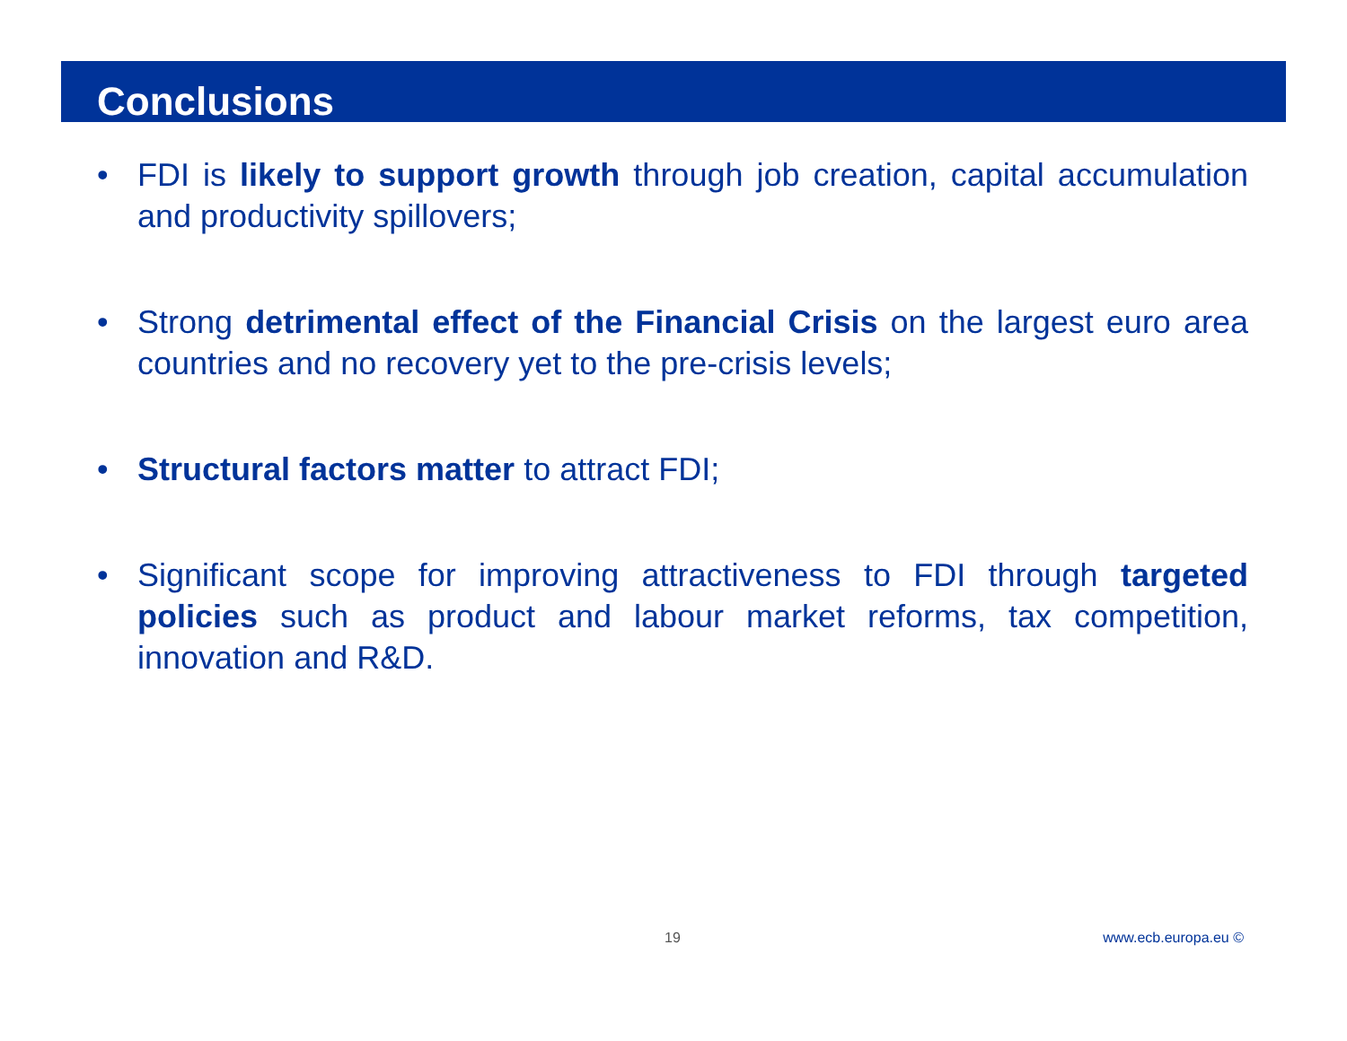Conclusions
• FDI is likely to support growth through job creation, capital accumulation and productivity spillovers;
• Strong detrimental effect of the Financial Crisis on the largest euro area countries and no recovery yet to the pre-crisis levels;
• Structural factors matter to attract FDI;
• Significant scope for improving attractiveness to FDI through targeted policies such as product and labour market reforms, tax competition, innovation and R&D.
19 www.ecb.europa.eu ©